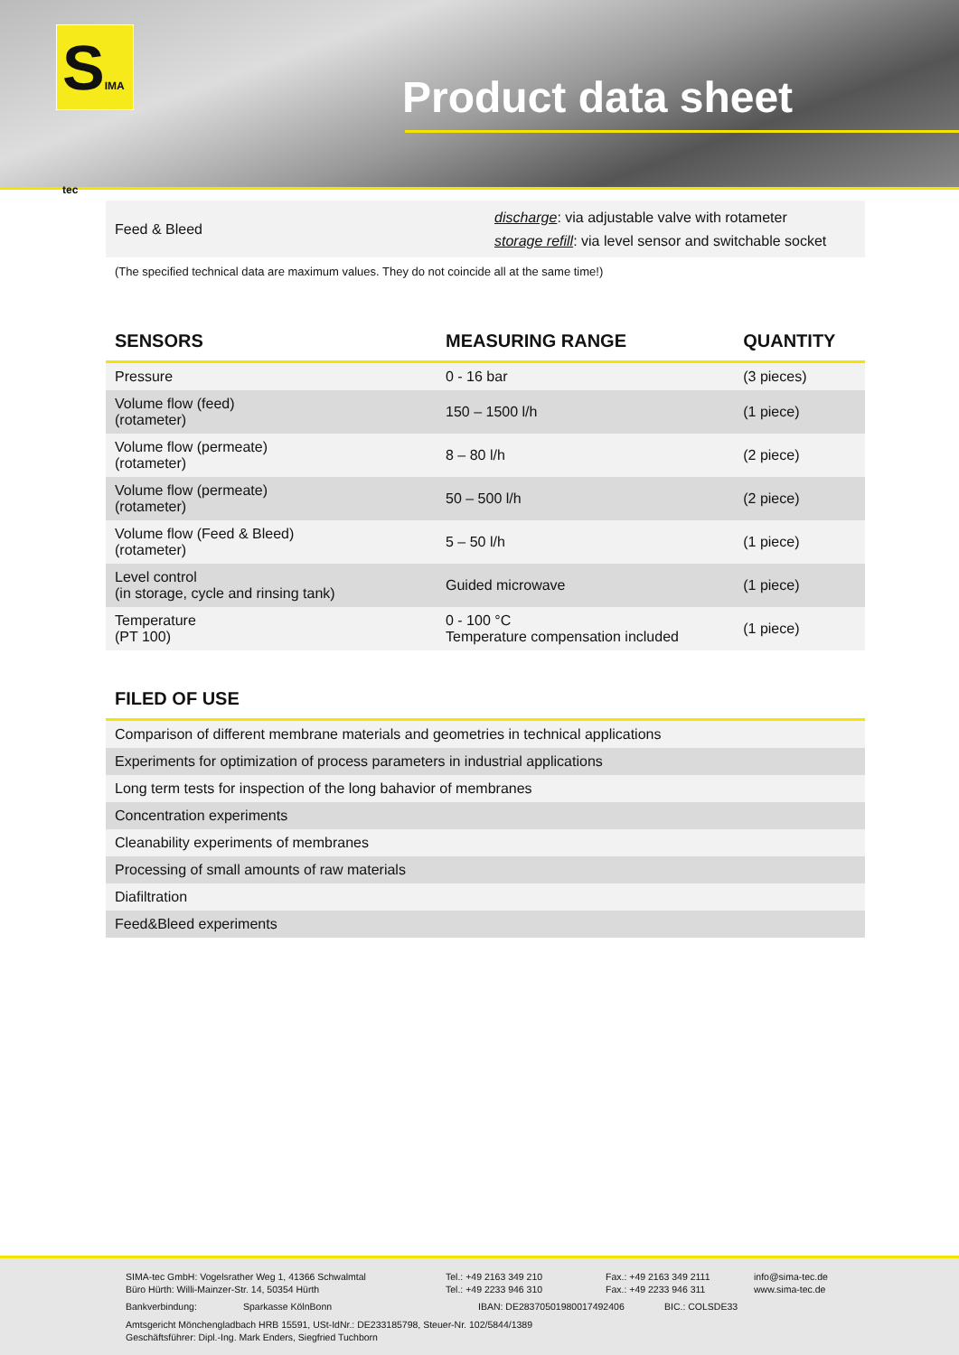SIMA tec
Product data sheet
| Feed & Bleed | discharge : via adjustable valve with rotameter storage refill : via level sensor and switchable socket |
(The specified technical data are maximum values. They do not coincide all at the same time!)
| SENSORS | MEASURING RANGE | QUANTITY |
| --- | --- | --- |
| Pressure | 0 - 16 bar | (3 pieces) |
| Volume flow (feed) (rotameter) | 150 – 1500 l/h | (1 piece) |
| Volume flow (permeate) (rotameter) | 8 – 80 l/h | (2 piece) |
| Volume flow (permeate) (rotameter) | 50 – 500 l/h | (2 piece) |
| Volume flow (Feed & Bleed) (rotameter) | 5 – 50 l/h | (1 piece) |
| Level control (in storage, cycle and rinsing tank) | Guided microwave | (1 piece) |
| Temperature (PT 100) | 0 - 100 °C Temperature compensation included | (1 piece) |
| FILED OF USE |
| --- |
| Comparison of different membrane materials and geometries in technical applications |
| Experiments for optimization of process parameters in industrial applications |
| Long term tests for inspection of the long bahavior of membranes |
| Concentration experiments |
| Cleanability experiments of membranes |
| Processing of small amounts of raw materials |
| Diafiltration |
| Feed&Bleed experiments |
SIMA-tec GmbH: Vogelsrather Weg 1, 41366 Schwalmtal
Büro Hürth: Willi-Mainzer-Str. 14, 50354 Hürth Tel.: +49 2163 349 210
Tel.: +49 2233 946 310 Fax.: +49 2163 349 2111
Fax.: +49 2233 946 311 info@sima-tec.de
www.sima-tec.de
Bankverbindung: Sparkasse KölnBonn IBAN: DE28370501980017492406 BIC.: COLSDE33
Amtsgericht Mönchengladbach HRB 15591, USt-IdNr.: DE233185798, Steuer-Nr. 102/5844/1389
Geschäftsführer: Dipl.-Ing. Mark Enders, Siegfried Tuchborn